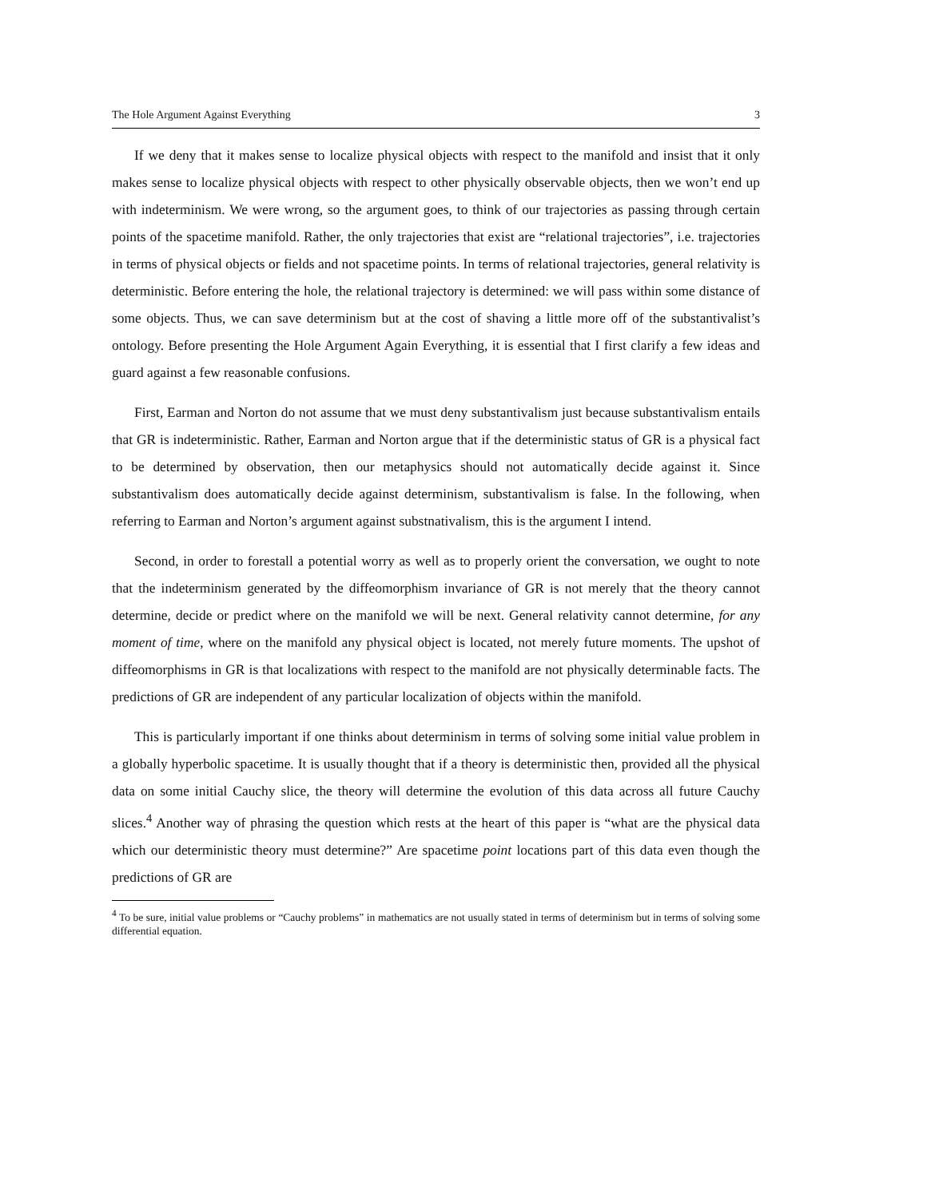The Hole Argument Against Everything 3
If we deny that it makes sense to localize physical objects with respect to the manifold and insist that it only makes sense to localize physical objects with respect to other physically observable objects, then we won’t end up with indeterminism. We were wrong, so the argument goes, to think of our trajectories as passing through certain points of the spacetime manifold. Rather, the only trajectories that exist are “relational trajectories”, i.e. trajectories in terms of physical objects or fields and not spacetime points. In terms of relational trajectories, general relativity is deterministic. Before entering the hole, the relational trajectory is determined: we will pass within some distance of some objects. Thus, we can save determinism but at the cost of shaving a little more off of the substantivalist’s ontology. Before presenting the Hole Argument Again Everything, it is essential that I first clarify a few ideas and guard against a few reasonable confusions.
First, Earman and Norton do not assume that we must deny substantivalism just because substantivalism entails that GR is indeterministic. Rather, Earman and Norton argue that if the deterministic status of GR is a physical fact to be determined by observation, then our metaphysics should not automatically decide against it. Since substantivalism does automatically decide against determinism, substantivalism is false. In the following, when referring to Earman and Norton’s argument against substnativalism, this is the argument I intend.
Second, in order to forestall a potential worry as well as to properly orient the conversation, we ought to note that the indeterminism generated by the diffeomorphism invariance of GR is not merely that the theory cannot determine, decide or predict where on the manifold we will be next. General relativity cannot determine, for any moment of time, where on the manifold any physical object is located, not merely future moments. The upshot of diffeomorphisms in GR is that localizations with respect to the manifold are not physically determinable facts. The predictions of GR are independent of any particular localization of objects within the manifold.
This is particularly important if one thinks about determinism in terms of solving some initial value problem in a globally hyperbolic spacetime. It is usually thought that if a theory is deterministic then, provided all the physical data on some initial Cauchy slice, the theory will determine the evolution of this data across all future Cauchy slices.<sup>4</sup> Another way of phrasing the question which rests at the heart of this paper is “what are the physical data which our deterministic theory must determine?” Are spacetime point locations part of this data even though the predictions of GR are
<sup>4</sup> To be sure, initial value problems or “Cauchy problems” in mathematics are not usually stated in terms of determinism but in terms of solving some differential equation.